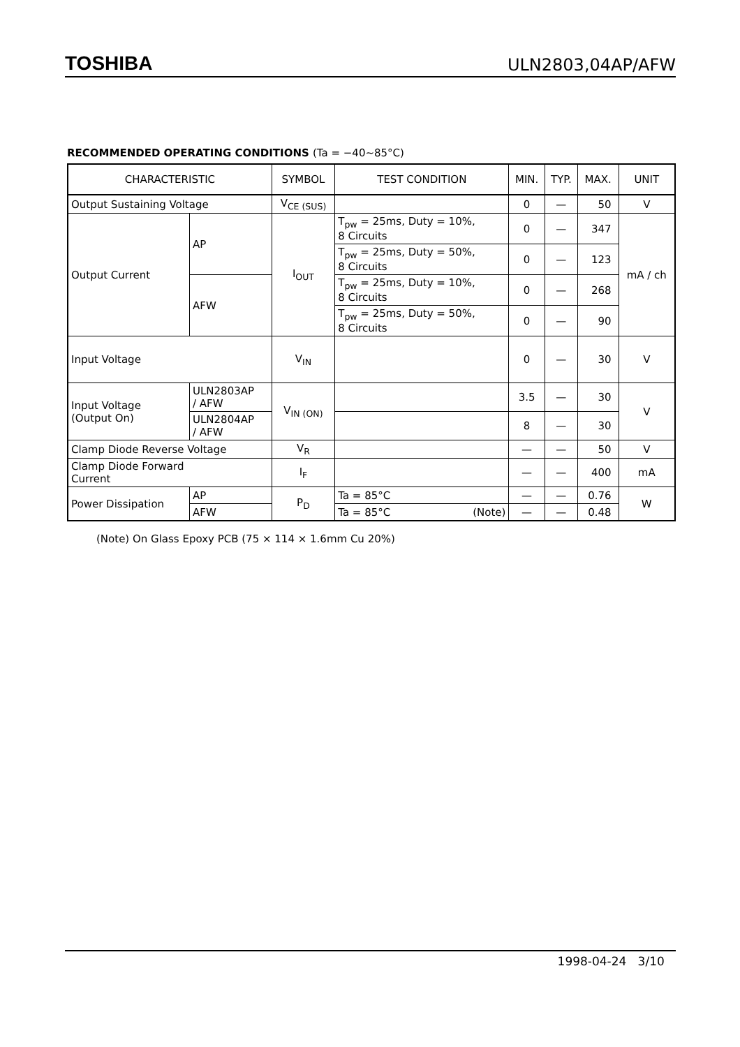TOSHIBA
ULN2803,04AP/AFW
RECOMMENDED OPERATING CONDITIONS (Ta = −40~85°C)
| CHARACTERISTIC | | SYMBOL | TEST CONDITION | MIN. | TYP. | MAX. | UNIT |
| --- | --- | --- | --- | --- | --- | --- | --- |
| Output Sustaining Voltage | | V<sub>CE (SUS)</sub> | | 0 | — | 50 | V |
| Output Current | AP | I<sub>OUT</sub> | T<sub>pw</sub> = 25ms, Duty = 10%, 8 Circuits | 0 | — | 347 | mA / ch |
| | | | T<sub>pw</sub> = 25ms, Duty = 50%, 8 Circuits | 0 | — | 123 | |
| | AFW | | T<sub>pw</sub> = 25ms, Duty = 10%, 8 Circuits | 0 | — | 268 | |
| | | | T<sub>pw</sub> = 25ms, Duty = 50%, 8 Circuits | 0 | — | 90 | |
| Input Voltage | | V<sub>IN</sub> | | 0 | — | 30 | V |
| Input Voltage (Output On) | ULN2803AP / AFW | V<sub>IN (ON)</sub> | | 3.5 | — | 30 | V |
| | ULN2804AP / AFW | | | 8 | — | 30 | |
| Clamp Diode Reverse Voltage | | V<sub>R</sub> | | — | — | 50 | V |
| Clamp Diode Forward Current | | I<sub>F</sub> | | — | — | 400 | mA |
| Power Dissipation | AP | P<sub>D</sub> | Ta = 85°C | — | — | 0.76 | W |
| | AFW | | Ta = 85°C (Note) | — | — | 0.48 | |
(Note) On Glass Epoxy PCB (75 × 114 × 1.6mm Cu 20%)
1998-04-24 3/10